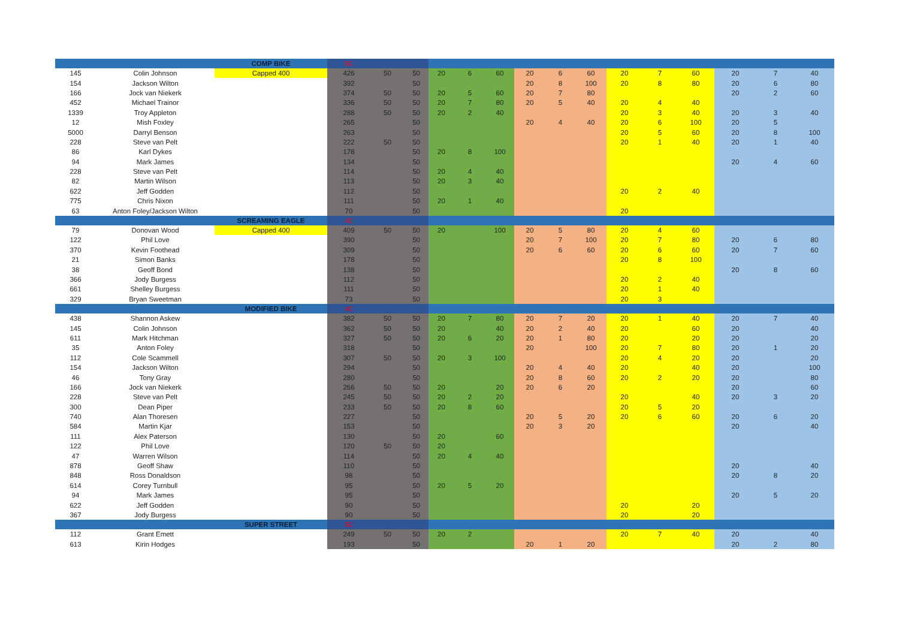| | | COMP BIKE | 50 | | | | | | | | | | | | | | |
| 145 | Colin Johnson | Capped 400 | 426 | 50 | 50 | 20 | 6 | 60 | 20 | 6 | 60 | 20 | 7 | 60 | 20 | 7 | 40 |
| 154 | Jackson Wilton | | 392 | | 50 | | | | 20 | 8 | 100 | 20 | 8 | 80 | 20 | 6 | 80 |
| 166 | Jock van Niekerk | | 374 | 50 | 50 | 20 | 5 | 60 | 20 | 7 | 80 | | | | 20 | 2 | 60 |
| 452 | Michael Trainor | | 336 | 50 | 50 | 20 | 7 | 80 | 20 | 5 | 40 | 20 | 4 | 40 | | | |
| 1339 | Troy Appleton | | 288 | 50 | 50 | 20 | 2 | 40 | | | | 20 | 3 | 40 | 20 | 3 | 40 |
| 12 | Mish Foxley | | 265 | | 50 | | | | 20 | 4 | 40 | 20 | 6 | 100 | 20 | 5 | |
| 5000 | Darryl Benson | | 263 | | 50 | | | | | | | 20 | 5 | 60 | 20 | 8 | 100 |
| 228 | Steve van Pelt | | 222 | 50 | 50 | | | | | | | 20 | 1 | 40 | 20 | 1 | 40 |
| 86 | Karl Dykes | | 178 | | 50 | 20 | 8 | 100 | | | | | | | | | |
| 94 | Mark James | | 134 | | 50 | | | | | | | | | | 20 | 4 | 60 |
| 228 | Steve van Pelt | | 114 | | 50 | 20 | 4 | 40 | | | | | | | | | |
| 82 | Martin Wilson | | 113 | | 50 | 20 | 3 | 40 | | | | | | | | | |
| 622 | Jeff Godden | | 112 | | 50 | | | | | | | 20 | 2 | 40 | | | |
| 775 | Chris Nixon | | 111 | | 50 | 20 | 1 | 40 | | | | | | | | | |
| 63 | Anton Foley/Jackson Wilton | | 70 | | 50 | | | | | | | 20 | | | | | |
| | | SCREAMING EAGLE | 40 | | | | | | | | | | | | | | |
| 79 | Donovan Wood | Capped 400 | 409 | 50 | 50 | 20 | | 100 | 20 | 5 | 80 | 20 | 4 | 60 | | | |
| 122 | Phil Love | | 390 | | 50 | | | | 20 | 7 | 100 | 20 | 7 | 80 | 20 | 6 | 80 |
| 370 | Kevin Foothead | | 309 | | 50 | | | | 20 | 6 | 60 | 20 | 6 | 60 | 20 | 7 | 60 |
| 21 | Simon Banks | | 178 | | 50 | | | | | | | 20 | 8 | 100 | | | |
| 38 | Geoff Bond | | 138 | | 50 | | | | | | | | | | 20 | 8 | 60 |
| 366 | Jody Burgess | | 112 | | 50 | | | | | | | 20 | 2 | 40 | | | |
| 661 | Shelley Burgess | | 111 | | 50 | | | | | | | 20 | 1 | 40 | | | |
| 329 | Bryan Sweetman | | 73 | | 50 | | | | | | | 20 | 3 | | | | |
| | | MODIFIED BIKE | 40 | | | | | | | | | | | | | | |
| 438 | Shannon Askew | | 382 | 50 | 50 | 20 | 7 | 80 | 20 | 7 | 20 | 20 | 1 | 40 | 20 | 7 | 40 |
| 145 | Colin Johnson | | 362 | 50 | 50 | 20 | | 40 | 20 | 2 | 40 | 20 | | 60 | 20 | | 40 |
| 611 | Mark Hitchman | | 327 | 50 | 50 | 20 | 6 | 20 | 20 | 1 | 80 | 20 | | 20 | 20 | | 20 |
| 35 | Anton Foley | | 318 | | 50 | | | | 20 | | 100 | 20 | 7 | 80 | 20 | 1 | 20 |
| 112 | Cole Scammell | | 307 | 50 | 50 | 20 | 3 | 100 | | | | 20 | 4 | 20 | 20 | | 20 |
| 154 | Jackson Wilton | | 294 | | 50 | | | | 20 | 4 | 40 | 20 | | 40 | 20 | | 100 |
| 46 | Tony Gray | | 280 | | 50 | | | | 20 | 8 | 60 | 20 | 2 | 20 | 20 | | 80 |
| 166 | Jock van Niekerk | | 266 | 50 | 50 | 20 | | 20 | 20 | 6 | 20 | | | | 20 | | 60 |
| 228 | Steve van Pelt | | 245 | 50 | 50 | 20 | 2 | 20 | | | | 20 | | 40 | 20 | 3 | 20 |
| 300 | Dean Piper | | 233 | 50 | 50 | 20 | 8 | 60 | | | | 20 | 5 | 20 | | | |
| 740 | Alan Thoresen | | 227 | | 50 | | | | 20 | 5 | 20 | 20 | 6 | 60 | 20 | 6 | 20 |
| 584 | Martin Kjar | | 153 | | 50 | | | | 20 | 3 | 20 | | | | 20 | | 40 |
| 111 | Alex Paterson | | 130 | | 50 | 20 | | 60 | | | | | | | | | |
| 122 | Phil Love | | 120 | 50 | 50 | 20 | | | | | | | | | | | |
| 47 | Warren Wilson | | 114 | | 50 | 20 | 4 | 40 | | | | | | | | | |
| 878 | Geoff Shaw | | 110 | | 50 | | | | | | | | | | 20 | | 40 |
| 848 | Ross Donaldson | | 98 | | 50 | | | | | | | | | | 20 | 8 | 20 |
| 614 | Corey Turnbull | | 95 | | 50 | 20 | 5 | 20 | | | | | | | | | |
| 94 | Mark James | | 95 | | 50 | | | | | | | | | | 20 | 5 | 20 |
| 622 | Jeff Godden | | 90 | | 50 | | | | | | | 20 | | 20 | | | |
| 367 | Jody Burgess | | 90 | | 50 | | | | | | | 20 | | 20 | | | |
| | | SUPER STREET | 50 | | | | | | | | | | | | | | |
| 112 | Grant Emett | | 249 | 50 | 50 | 20 | 2 | | | | | 20 | 7 | 40 | 20 | | 40 |
| 613 | Kirin Hodges | | 193 | | 50 | | | | 20 | 1 | 20 | | | | 20 | 2 | 80 |